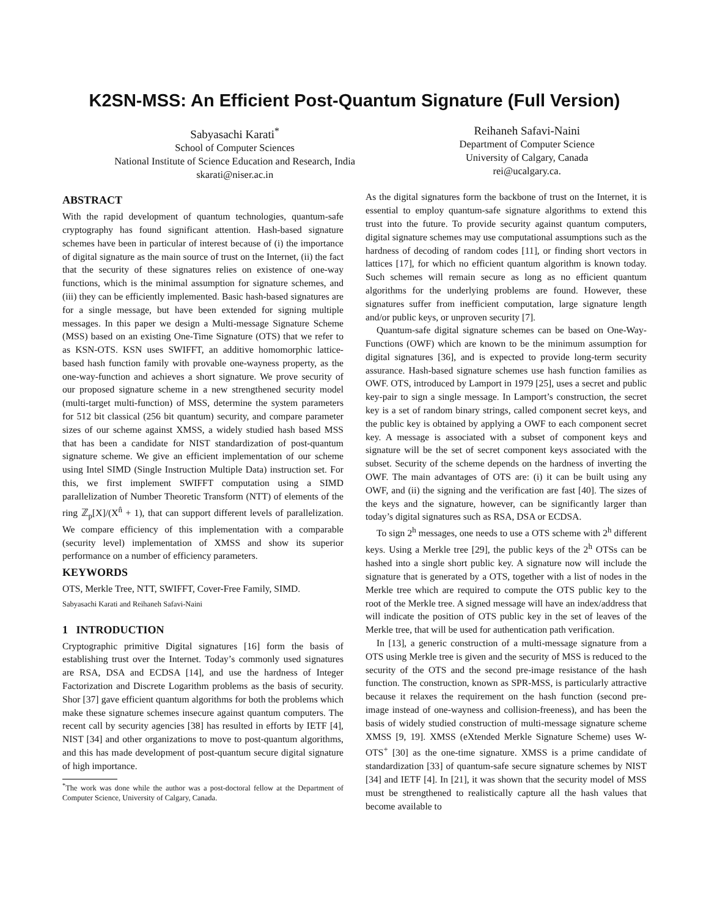K2SN-MSS: An Efficient Post-Quantum Signature (Full Version)
Sabyasachi Karati<sup>*</sup>
School of Computer Sciences
National Institute of Science Education and Research, India
skarati@niser.ac.in
Reihaneh Safavi-Naini
Department of Computer Science
University of Calgary, Canada
rei@ucalgary.ca.
ABSTRACT
With the rapid development of quantum technologies, quantum-safe cryptography has found significant attention. Hash-based signature schemes have been in particular of interest because of (i) the importance of digital signature as the main source of trust on the Internet, (ii) the fact that the security of these signatures relies on existence of one-way functions, which is the minimal assumption for signature schemes, and (iii) they can be efficiently implemented. Basic hash-based signatures are for a single message, but have been extended for signing multiple messages. In this paper we design a Multi-message Signature Scheme (MSS) based on an existing One-Time Signature (OTS) that we refer to as KSN-OTS. KSN uses SWIFFT, an additive homomorphic lattice-based hash function family with provable one-wayness property, as the one-way-function and achieves a short signature. We prove security of our proposed signature scheme in a new strengthened security model (multi-target multi-function) of MSS, determine the system parameters for 512 bit classical (256 bit quantum) security, and compare parameter sizes of our scheme against XMSS, a widely studied hash based MSS that has been a candidate for NIST standardization of post-quantum signature scheme. We give an efficient implementation of our scheme using Intel SIMD (Single Instruction Multiple Data) instruction set. For this, we first implement SWIFFT computation using a SIMD parallelization of Number Theoretic Transform (NTT) of elements of the ring ℤ<sub>p</sub>[X]/(X<sup>n̂</sup> + 1), that can support different levels of parallelization. We compare efficiency of this implementation with a comparable (security level) implementation of XMSS and show its superior performance on a number of efficiency parameters.
KEYWORDS
OTS, Merkle Tree, NTT, SWIFFT, Cover-Free Family, SIMD.
Sabyasachi Karati and Reihaneh Safavi-Naini
1 INTRODUCTION
Cryptographic primitive Digital signatures [16] form the basis of establishing trust over the Internet. Today’s commonly used signatures are RSA, DSA and ECDSA [14], and use the hardness of Integer Factorization and Discrete Logarithm problems as the basis of security. Shor [37] gave efficient quantum algorithms for both the problems which make these signature schemes insecure against quantum computers. The recent call by security agencies [38] has resulted in efforts by IETF [4], NIST [34] and other organizations to move to post-quantum algorithms, and this has made development of post-quantum secure digital signature of high importance.
<sup>*</sup> The work was done while the author was a post-doctoral fellow at the Department of Computer Science, University of Calgary, Canada.
As the digital signatures form the backbone of trust on the Internet, it is essential to employ quantum-safe signature algorithms to extend this trust into the future. To provide security against quantum computers, digital signature schemes may use computational assumptions such as the hardness of decoding of random codes [11], or finding short vectors in lattices [17], for which no efficient quantum algorithm is known today. Such schemes will remain secure as long as no efficient quantum algorithms for the underlying problems are found. However, these signatures suffer from inefficient computation, large signature length and/or public keys, or unproven security [7].
Quantum-safe digital signature schemes can be based on One-Way-Functions (OWF) which are known to be the minimum assumption for digital signatures [36], and is expected to provide long-term security assurance. Hash-based signature schemes use hash function families as OWF. OTS, introduced by Lamport in 1979 [25], uses a secret and public key-pair to sign a single message. In Lamport’s construction, the secret key is a set of random binary strings, called component secret keys, and the public key is obtained by applying a OWF to each component secret key. A message is associated with a subset of component keys and signature will be the set of secret component keys associated with the subset. Security of the scheme depends on the hardness of inverting the OWF. The main advantages of OTS are: (i) it can be built using any OWF, and (ii) the signing and the verification are fast [40]. The sizes of the keys and the signature, however, can be significantly larger than today’s digital signatures such as RSA, DSA or ECDSA.
To sign 2<sup>h</sup> messages, one needs to use a OTS scheme with 2<sup>h</sup> different keys. Using a Merkle tree [29], the public keys of the 2<sup>h</sup> OTSs can be hashed into a single short public key. A signature now will include the signature that is generated by a OTS, together with a list of nodes in the Merkle tree which are required to compute the OTS public key to the root of the Merkle tree. A signed message will have an index/address that will indicate the position of OTS public key in the set of leaves of the Merkle tree, that will be used for authentication path verification.
In [13], a generic construction of a multi-message signature from a OTS using Merkle tree is given and the security of MSS is reduced to the security of the OTS and the second pre-image resistance of the hash function. The construction, known as SPR-MSS, is particularly attractive because it relaxes the requirement on the hash function (second pre-image instead of one-wayness and collision-freeness), and has been the basis of widely studied construction of multi-message signature scheme XMSS [9, 19]. XMSS (eXtended Merkle Signature Scheme) uses W-OTS<sup>+</sup> [30] as the one-time signature. XMSS is a prime candidate of standardization [33] of quantum-safe secure signature schemes by NIST [34] and IETF [4]. In [21], it was shown that the security model of MSS must be strengthened to realistically capture all the hash values that become available to